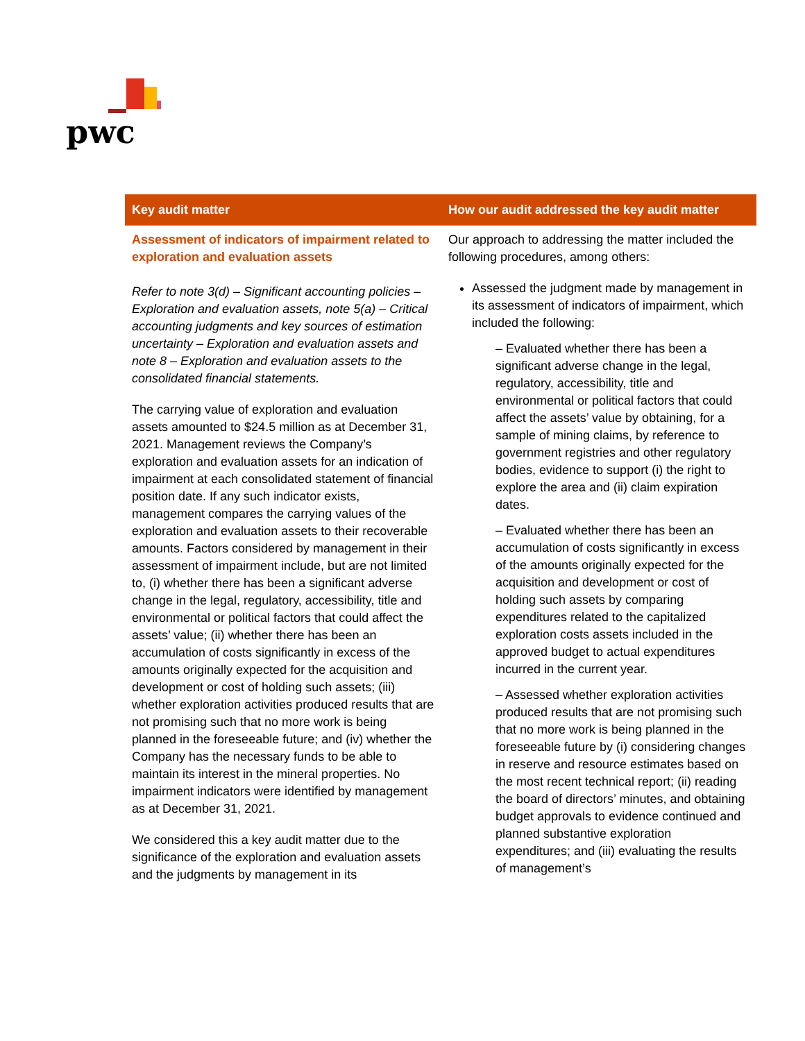pwc
| Key audit matter | How our audit addressed the key audit matter |
| --- | --- |
| Assessment of indicators of impairment related to exploration and evaluation assets Refer to note 3(d) – Significant accounting policies – Exploration and evaluation assets, note 5(a) – Critical accounting judgments and key sources of estimation uncertainty – Exploration and evaluation assets and note 8 – Exploration and evaluation assets to the consolidated financial statements. The carrying value of exploration and evaluation assets amounted to $24.5 million as at December 31, 2021. Management reviews the Company’s exploration and evaluation assets for an indication of impairment at each consolidated statement of financial position date. If any such indicator exists, management compares the carrying values of the exploration and evaluation assets to their recoverable amounts. Factors considered by management in their assessment of impairment include, but are not limited to, (i) whether there has been a significant adverse change in the legal, regulatory, accessibility, title and environmental or political factors that could affect the assets’ value; (ii) whether there has been an accumulation of costs significantly in excess of the amounts originally expected for the acquisition and development or cost of holding such assets; (iii) whether exploration activities produced results that are not promising such that no more work is being planned in the foreseeable future; and (iv) whether the Company has the necessary funds to be able to maintain its interest in the mineral properties. No impairment indicators were identified by management as at December 31, 2021. We considered this a key audit matter due to the significance of the exploration and evaluation assets and the judgments by management in its | Our approach to addressing the matter included the following procedures, among others: Assessed the judgment made by management in its assessment of indicators of impairment, which included the following: – Evaluated whether there has been a significant adverse change in the legal, regulatory, accessibility, title and environmental or political factors that could affect the assets’ value by obtaining, for a sample of mining claims, by reference to government registries and other regulatory bodies, evidence to support (i) the right to explore the area and (ii) claim expiration dates. – Evaluated whether there has been an accumulation of costs significantly in excess of the amounts originally expected for the acquisition and development or cost of holding such assets by comparing expenditures related to the capitalized exploration costs assets included in the approved budget to actual expenditures incurred in the current year. – Assessed whether exploration activities produced results that are not promising such that no more work is being planned in the foreseeable future by (i) considering changes in reserve and resource estimates based on the most recent technical report; (ii) reading the board of directors’ minutes, and obtaining budget approvals to evidence continued and planned substantive exploration expenditures; and (iii) evaluating the results of management’s |